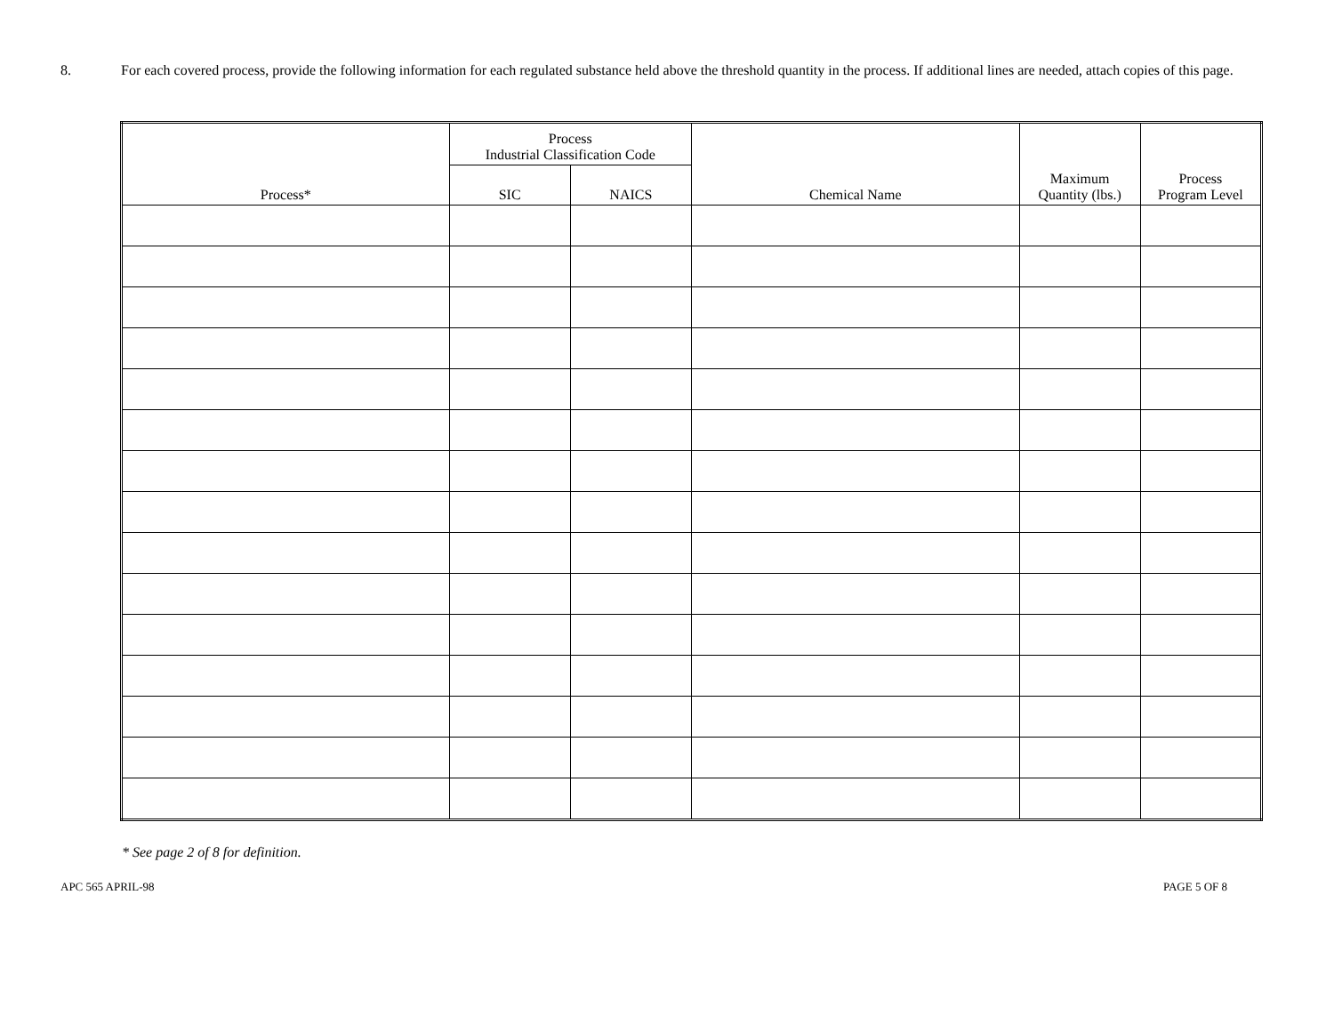8. For each covered process, provide the following information for each regulated substance held above the threshold quantity in the process. If additional lines are needed, attach copies of this page.
| Process* | Process Industrial Classification Code | | Chemical Name | Maximum Quantity (lbs.) | Process Program Level |
| --- | --- | --- | --- | --- | --- |
| | SIC | NAICS | | | |
* See page 2 of 8 for definition.
APC 565 APRIL-98 PAGE 5 OF 8